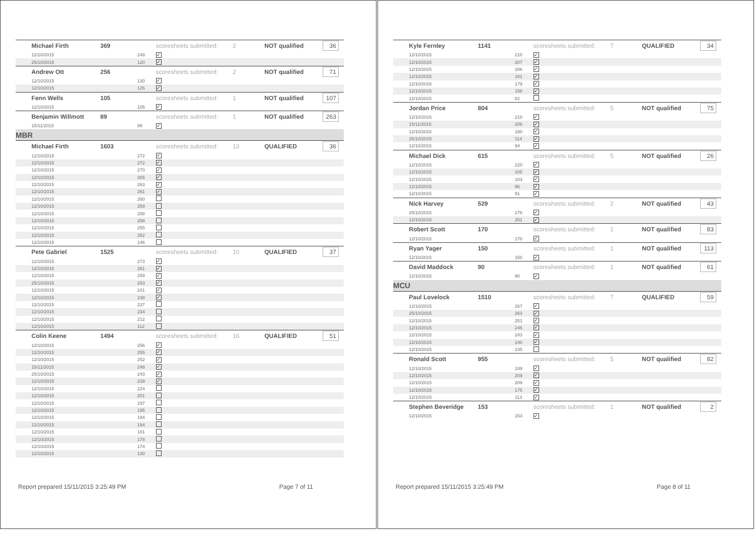| | Michael Firth | 369 | | scoresheets submitted: | 2 | NOT qualified | 36 |
| | 12/10/2015 | | 249 | ✓ | | | |
| | 25/10/2015 | | 120 | ✓ | | | |
| | Andrew Ott | 256 | | scoresheets submitted: | 2 | NOT qualified | 71 |
| | 12/10/2015 | | 130 | ✓ | | | |
| | 12/10/2015 | | 126 | ✓ | | | |
| | Fenn Wells | 105 | | scoresheets submitted: | 1 | NOT qualified | 107 |
| | 12/10/2015 | | 105 | ✓ | | | |
| | Benjamin Willmott | 89 | | scoresheets submitted: | 1 | NOT qualified | 263 |
| | 15/11/2015 | | 89 | ✓ | | | |
| MBR | | | | | | | |
| | Michael Firth | 1603 | | scoresheets submitted: | 13 | QUALIFIED | 36 |
| | 12/10/2015 | | 272 | ✓ | | | |
| | 12/10/2015 | | 272 | ✓ | | | |
| | 12/10/2015 | | 270 | ✓ | | | |
| | 12/10/2015 | | 265 | ✓ | | | |
| | 12/10/2015 | | 263 | ✓ | | | |
| | 12/10/2015 | | 261 | ✓ | | | |
| | 12/10/2015 | | 260 | | | | |
| | 12/10/2015 | | 259 | | | | |
| | 12/10/2015 | | 258 | | | | |
| | 12/10/2015 | | 258 | | | | |
| | 12/10/2015 | | 255 | | | | |
| | 12/10/2015 | | 252 | | | | |
| | 12/10/2015 | | 246 | | | | |
| | Pete Gabriel | 1525 | | scoresheets submitted: | 10 | QUALIFIED | 37 |
| | 12/10/2015 | | 273 | ✓ | | | |
| | 12/10/2015 | | 261 | ✓ | | | |
| | 12/10/2015 | | 259 | ✓ | | | |
| | 25/10/2015 | | 253 | ✓ | | | |
| | 12/10/2015 | | 241 | ✓ | | | |
| | 12/10/2015 | | 238 | ✓ | | | |
| | 12/10/2015 | | 237 | | | | |
| | 12/10/2015 | | 234 | | | | |
| | 12/10/2015 | | 212 | | | | |
| | 12/10/2015 | | 112 | | | | |
| | Colin Keene | 1494 | | scoresheets submitted: | 16 | QUALIFIED | 51 |
| | 12/10/2015 | | 256 | ✓ | | | |
| | 12/10/2015 | | 255 | ✓ | | | |
| | 12/10/2015 | | 252 | ✓ | | | |
| | 15/11/2015 | | 249 | ✓ | | | |
| | 25/10/2015 | | 243 | ✓ | | | |
| | 12/10/2015 | | 239 | ✓ | | | |
| | 12/10/2015 | | 224 | | | | |
| | 12/10/2015 | | 201 | | | | |
| | 12/10/2015 | | 197 | | | | |
| | 12/10/2015 | | 195 | | | | |
| | 12/10/2015 | | 194 | | | | |
| | 12/10/2015 | | 194 | | | | |
| | 12/10/2015 | | 181 | | | | |
| | 12/10/2015 | | 178 | | | | |
| | 12/10/2015 | | 174 | | | | |
| | 12/10/2015 | | 130 | | | | |
Report prepared 15/11/2015 3:25:49 PM Page 7 of 11
| | Kyle Fernley | 1141 | | scoresheets submitted: | 7 | QUALIFIED | 34 |
| | 12/10/2015 | | 210 | ✓ | | | |
| | 12/10/2015 | | 207 | ✓ | | | |
| | 12/10/2015 | | 206 | ✓ | | | |
| | 12/10/2015 | | 181 | ✓ | | | |
| | 12/10/2015 | | 179 | ✓ | | | |
| | 12/10/2015 | | 158 | ✓ | | | |
| | 12/10/2015 | | 82 | | | | |
| | Jordan Price | 804 | | scoresheets submitted: | 5 | NOT qualified | 75 |
| | 12/10/2015 | | 210 | ✓ | | | |
| | 15/11/2015 | | 206 | ✓ | | | |
| | 12/10/2015 | | 180 | ✓ | | | |
| | 25/10/2015 | | 114 | ✓ | | | |
| | 12/10/2015 | | 94 | ✓ | | | |
| | Michael Dick | 615 | | scoresheets submitted: | 5 | NOT qualified | 26 |
| | 12/10/2015 | | 220 | ✓ | | | |
| | 12/10/2015 | | 105 | ✓ | | | |
| | 12/10/2015 | | 103 | ✓ | | | |
| | 12/10/2015 | | 96 | ✓ | | | |
| | 12/10/2015 | | 91 | ✓ | | | |
| | Nick Harvey | 529 | | scoresheets submitted: | 2 | NOT qualified | 43 |
| | 25/10/2015 | | 278 | ✓ | | | |
| | 12/10/2015 | | 251 | ✓ | | | |
| | Robert Scott | 170 | | scoresheets submitted: | 1 | NOT qualified | 83 |
| | 12/10/2015 | | 170 | ✓ | | | |
| | Ryan Yager | 150 | | scoresheets submitted: | 1 | NOT qualified | 113 |
| | 12/10/2015 | | 150 | ✓ | | | |
| | David Maddock | 90 | | scoresheets submitted: | 1 | NOT qualified | 61 |
| | 12/10/2015 | | 90 | ✓ | | | |
| MCU | | | | | | | |
| | Paul Lovelock | 1510 | | scoresheets submitted: | 7 | QUALIFIED | 59 |
| | 12/10/2015 | | 267 | ✓ | | | |
| | 25/10/2015 | | 263 | ✓ | | | |
| | 12/10/2015 | | 251 | ✓ | | | |
| | 12/10/2015 | | 246 | ✓ | | | |
| | 12/10/2015 | | 243 | ✓ | | | |
| | 12/10/2015 | | 240 | ✓ | | | |
| | 12/10/2015 | | 235 | | | | |
| | Ronald Scott | 955 | | scoresheets submitted: | 5 | NOT qualified | 82 |
| | 12/10/2015 | | 249 | ✓ | | | |
| | 12/10/2015 | | 209 | ✓ | | | |
| | 12/10/2015 | | 209 | ✓ | | | |
| | 12/10/2015 | | 175 | ✓ | | | |
| | 12/10/2015 | | 113 | ✓ | | | |
| | Stephen Beveridge | 153 | | scoresheets submitted: | 1 | NOT qualified | 2 |
| | 12/10/2015 | | 153 | ✓ | | | |
Report prepared 15/11/2015 3:25:49 PM Page 8 of 11